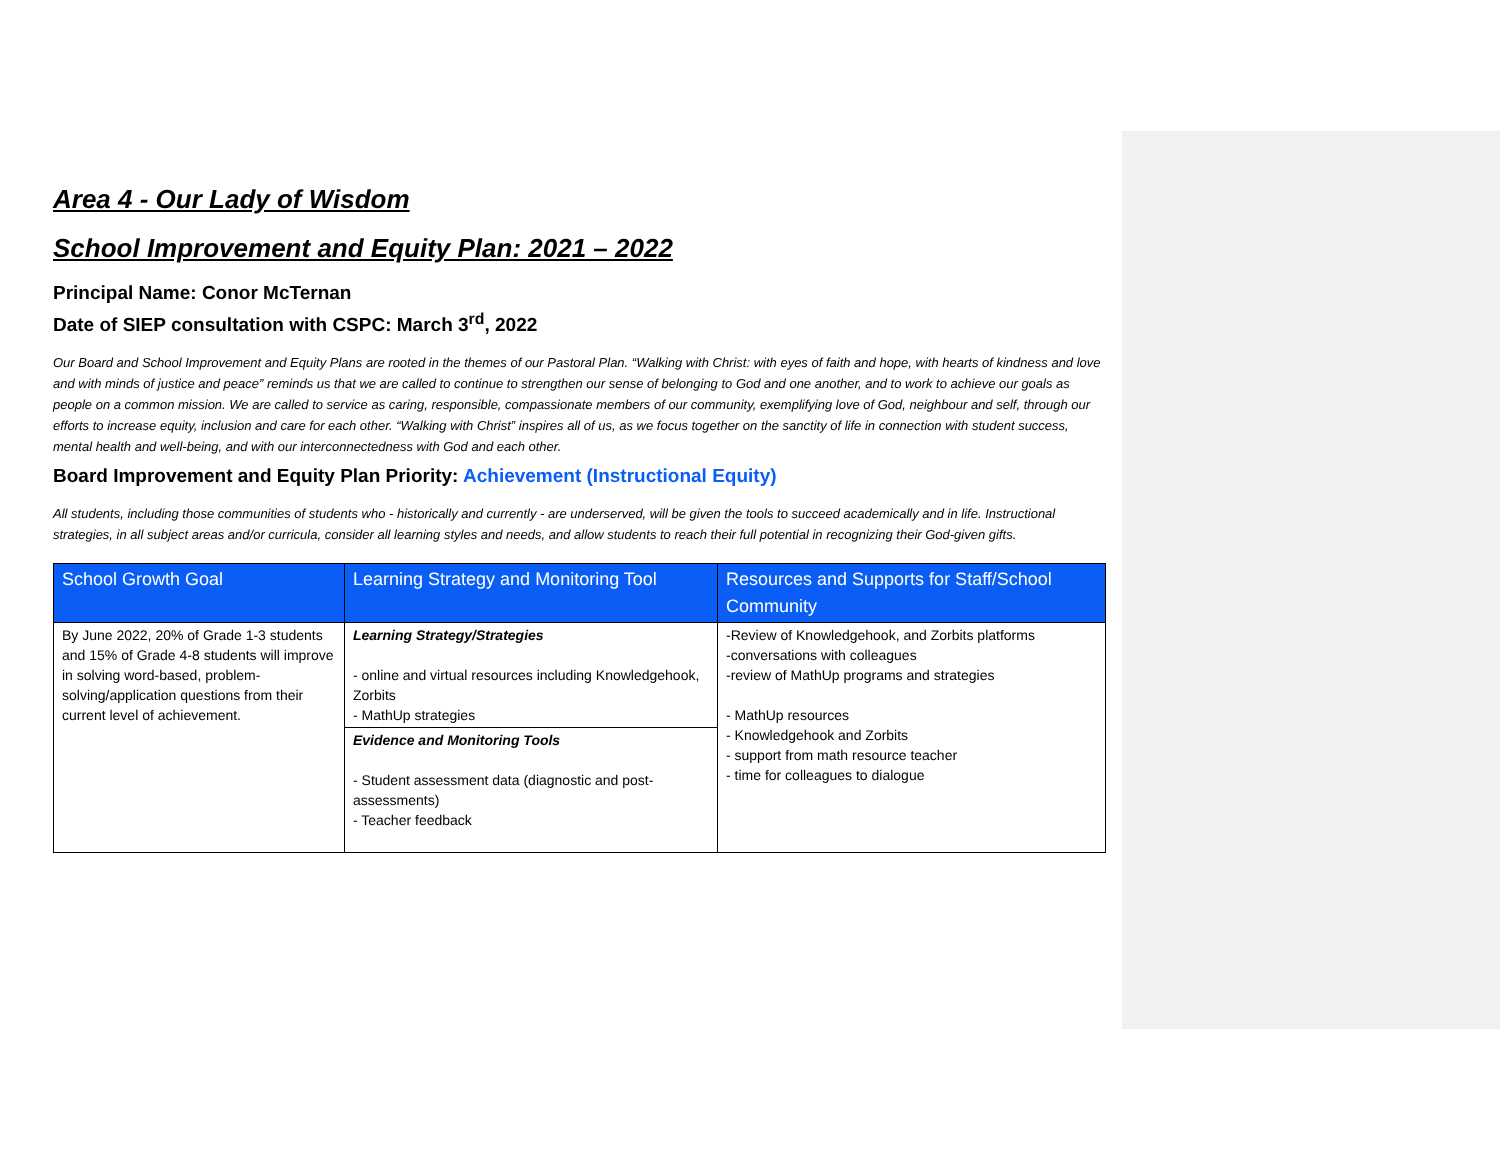Area 4 - Our Lady of Wisdom
School Improvement and Equity Plan: 2021 – 2022
Principal Name: Conor McTernan
Date of SIEP consultation with CSPC: March 3<sup>rd</sup>, 2022
Our Board and School Improvement and Equity Plans are rooted in the themes of our Pastoral Plan. “Walking with Christ: with eyes of faith and hope, with hearts of kindness and love and with minds of justice and peace” reminds us that we are called to continue to strengthen our sense of belonging to God and one another, and to work to achieve our goals as people on a common mission. We are called to service as caring, responsible, compassionate members of our community, exemplifying love of God, neighbour and self, through our efforts to increase equity, inclusion and care for each other. “Walking with Christ” inspires all of us, as we focus together on the sanctity of life in connection with student success, mental health and well-being, and with our interconnectedness with God and each other.
Board Improvement and Equity Plan Priority: Achievement (Instructional Equity)
All students, including those communities of students who - historically and currently - are underserved, will be given the tools to succeed academically and in life. Instructional strategies, in all subject areas and/or curricula, consider all learning styles and needs, and allow students to reach their full potential in recognizing their God-given gifts.
| School Growth Goal | Learning Strategy and Monitoring Tool | Resources and Supports for Staff/School Community |
| --- | --- | --- |
| By June 2022, 20% of Grade 1-3 students and 15% of Grade 4-8 students will improve in solving word-based, problem-solving/application questions from their current level of achievement. | Learning Strategy/Strategies - online and virtual resources including Knowledgehook, Zorbits - MathUp strategies | -Review of Knowledgehook, and Zorbits platforms -conversations with colleagues -review of MathUp programs and strategies - MathUp resources - Knowledgehook and Zorbits - support from math resource teacher - time for colleagues to dialogue |
| | Evidence and Monitoring Tools - Student assessment data (diagnostic and post-assessments) - Teacher feedback | |